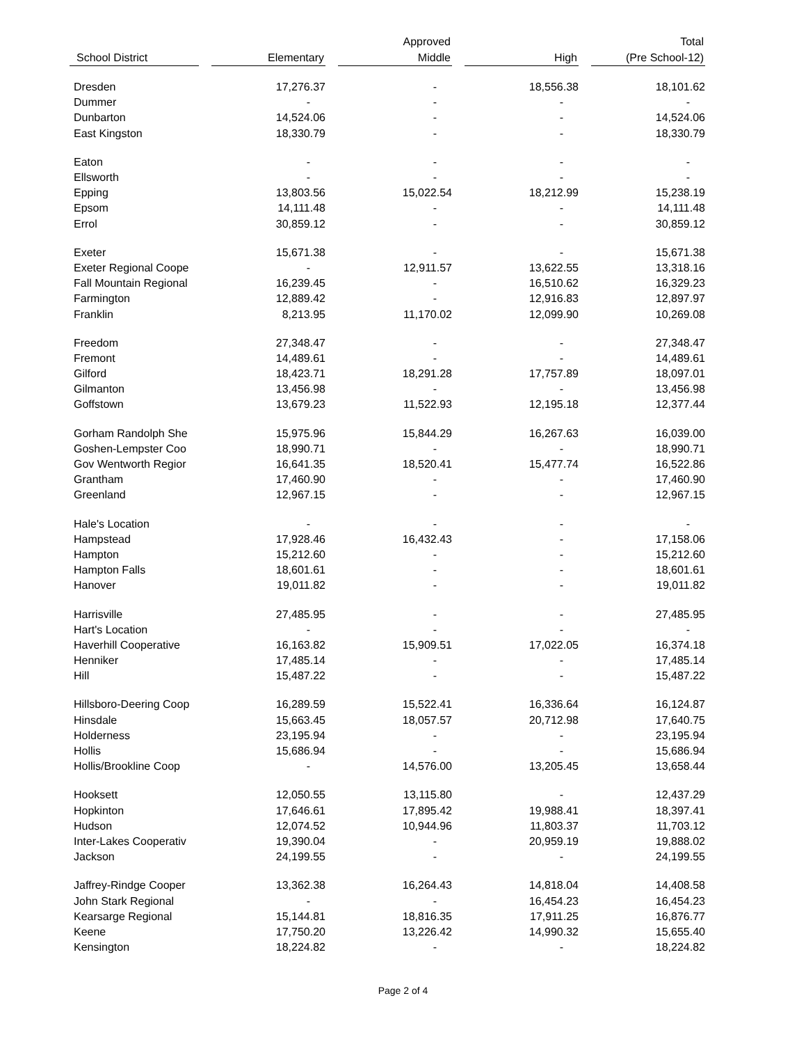| | | | | Approved | | | | Total |
| --- | --- | --- | --- | --- | --- | --- | --- | --- |
| School District | | Elementary | | Middle | | High | | (Pre School-12) |
| Dresden | | 17,276.37 | | - | | 18,556.38 | | 18,101.62 |
| Dummer | | - | | - | | - | | - |
| Dunbarton | | 14,524.06 | | - | | - | | 14,524.06 |
| East Kingston | | 18,330.79 | | - | | - | | 18,330.79 |
| Eaton | | - | | - | | - | | - |
| Ellsworth | | - | | - | | - | | - |
| Epping | | 13,803.56 | | 15,022.54 | | 18,212.99 | | 15,238.19 |
| Epsom | | 14,111.48 | | - | | - | | 14,111.48 |
| Errol | | 30,859.12 | | - | | - | | 30,859.12 |
| Exeter | | 15,671.38 | | - | | - | | 15,671.38 |
| Exeter Regional Coope | | - | | 12,911.57 | | 13,622.55 | | 13,318.16 |
| Fall Mountain Regional | | 16,239.45 | | - | | 16,510.62 | | 16,329.23 |
| Farmington | | 12,889.42 | | - | | 12,916.83 | | 12,897.97 |
| Franklin | | 8,213.95 | | 11,170.02 | | 12,099.90 | | 10,269.08 |
| Freedom | | 27,348.47 | | - | | - | | 27,348.47 |
| Fremont | | 14,489.61 | | - | | - | | 14,489.61 |
| Gilford | | 18,423.71 | | 18,291.28 | | 17,757.89 | | 18,097.01 |
| Gilmanton | | 13,456.98 | | - | | - | | 13,456.98 |
| Goffstown | | 13,679.23 | | 11,522.93 | | 12,195.18 | | 12,377.44 |
| Gorham Randolph She | | 15,975.96 | | 15,844.29 | | 16,267.63 | | 16,039.00 |
| Goshen-Lempster Coo | | 18,990.71 | | - | | - | | 18,990.71 |
| Gov Wentworth Regior | | 16,641.35 | | 18,520.41 | | 15,477.74 | | 16,522.86 |
| Grantham | | 17,460.90 | | - | | - | | 17,460.90 |
| Greenland | | 12,967.15 | | - | | - | | 12,967.15 |
| Hale's Location | | - | | - | | - | | - |
| Hampstead | | 17,928.46 | | 16,432.43 | | - | | 17,158.06 |
| Hampton | | 15,212.60 | | - | | - | | 15,212.60 |
| Hampton Falls | | 18,601.61 | | - | | - | | 18,601.61 |
| Hanover | | 19,011.82 | | - | | - | | 19,011.82 |
| Harrisville | | 27,485.95 | | - | | - | | 27,485.95 |
| Hart's Location | | - | | - | | - | | - |
| Haverhill Cooperative | | 16,163.82 | | 15,909.51 | | 17,022.05 | | 16,374.18 |
| Henniker | | 17,485.14 | | - | | - | | 17,485.14 |
| Hill | | 15,487.22 | | - | | - | | 15,487.22 |
| Hillsboro-Deering Coop | | 16,289.59 | | 15,522.41 | | 16,336.64 | | 16,124.87 |
| Hinsdale | | 15,663.45 | | 18,057.57 | | 20,712.98 | | 17,640.75 |
| Holderness | | 23,195.94 | | - | | - | | 23,195.94 |
| Hollis | | 15,686.94 | | - | | - | | 15,686.94 |
| Hollis/Brookline Coop | | - | | 14,576.00 | | 13,205.45 | | 13,658.44 |
| Hooksett | | 12,050.55 | | 13,115.80 | | - | | 12,437.29 |
| Hopkinton | | 17,646.61 | | 17,895.42 | | 19,988.41 | | 18,397.41 |
| Hudson | | 12,074.52 | | 10,944.96 | | 11,803.37 | | 11,703.12 |
| Inter-Lakes Cooperativ | | 19,390.04 | | - | | 20,959.19 | | 19,888.02 |
| Jackson | | 24,199.55 | | - | | - | | 24,199.55 |
| Jaffrey-Rindge Cooper | | 13,362.38 | | 16,264.43 | | 14,818.04 | | 14,408.58 |
| John Stark Regional | | - | | - | | 16,454.23 | | 16,454.23 |
| Kearsarge Regional | | 15,144.81 | | 18,816.35 | | 17,911.25 | | 16,876.77 |
| Keene | | 17,750.20 | | 13,226.42 | | 14,990.32 | | 15,655.40 |
| Kensington | | 18,224.82 | | - | | - | | 18,224.82 |
Page 2 of 4